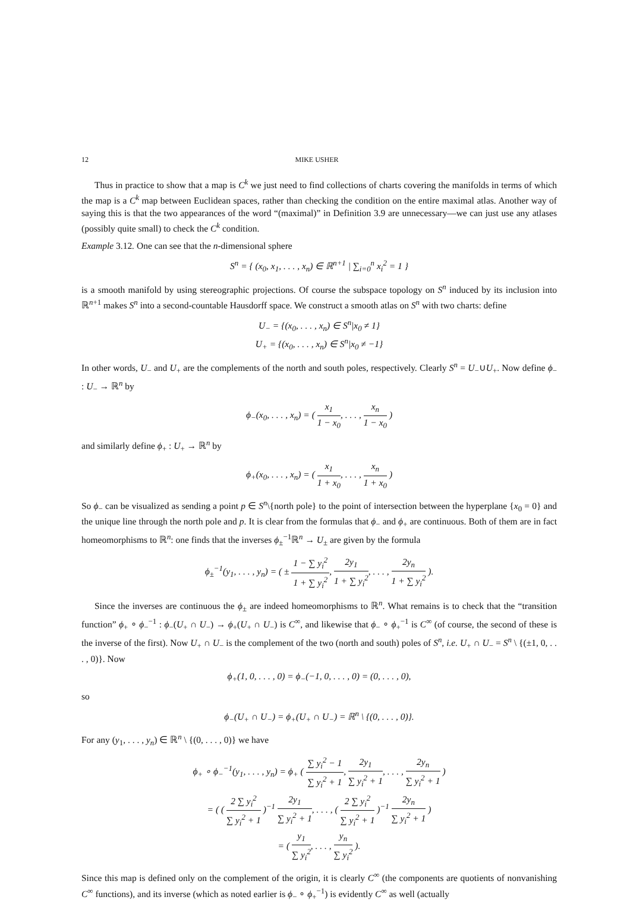12 MIKE USHER
Thus in practice to show that a map is C<sup>k</sup> we just need to find collections of charts covering the manifolds in terms of which the map is a C<sup>k</sup> map between Euclidean spaces, rather than checking the condition on the entire maximal atlas. Another way of saying this is that the two appearances of the word “(maximal)” in Definition 3.9 are unnecessary—we can just use any atlases (possibly quite small) to check the C<sup>k</sup> condition.
Example 3.12. One can see that the n-dimensional sphere
S<sup>n</sup> = { (x<sub>0</sub>, x<sub>1</sub>, . . . , x<sub>n</sub>) ∈ ℝ<sup>n+1</sup> | ∑<sub>i=0</sub><sup>n</sup> x<sub>i</sub><sup>2</sup> = 1 }
is a smooth manifold by using stereographic projections. Of course the subspace topology on S<sup>n</sup> induced by its inclusion into ℝ<sup>n+1</sup> makes S<sup>n</sup> into a second-countable Hausdorff space. We construct a smooth atlas on S<sup>n</sup> with two charts: define
U<sub>−</sub> = {(x<sub>0</sub>, . . . , x<sub>n</sub>) ∈ S<sup>n</sup>|x<sub>0</sub> ≠ 1}
U<sub>+</sub> = {(x<sub>0</sub>, . . . , x<sub>n</sub>) ∈ S<sup>n</sup>|x<sub>0</sub> ≠ −1}
In other words, U<sub>−</sub> and U<sub>+</sub> are the complements of the north and south poles, respectively. Clearly S<sup>n</sup> = U<sub>−</sub>∪U<sub>+</sub>. Now define ϕ<sub>−</sub> : U<sub>−</sub> → ℝ<sup>n</sup> by
ϕ<sub>−</sub>(x<sub>0</sub>, . . . , x<sub>n</sub>) = ( x<sub>1</sub> 1 − x<sub>0</sub>, . . . , x<sub>n</sub> 1 − x<sub>0</sub> )
and similarly define ϕ<sub>+</sub> : U<sub>+</sub> → ℝ<sup>n</sup> by
ϕ<sub>+</sub>(x<sub>0</sub>, . . . , x<sub>n</sub>) = ( x<sub>1</sub> 1 + x<sub>0</sub>, . . . , x<sub>n</sub> 1 + x<sub>0</sub> )
So ϕ<sub>−</sub> can be visualized as sending a point p ∈ S<sup>n</sup>\{north pole} to the point of intersection between the hyperplane {x<sub>0</sub> = 0} and the unique line through the north pole and p. It is clear from the formulas that ϕ<sub>−</sub> and ϕ<sub>+</sub> are continuous. Both of them are in fact homeomorphisms to ℝ<sup>n</sup>: one finds that the inverses ϕ<sub>±</sub><sup>−1</sup>ℝ<sup>n</sup> → U<sub>±</sub> are given by the formula
ϕ<sub>±</sub><sup>−1</sup>(y<sub>1</sub>, . . . , y<sub>n</sub>) = ( ± 1 − ∑ y<sub>i</sub><sup>2</sup> 1 + ∑ y<sub>i</sub><sup>2</sup>, 2y<sub>1</sub> 1 + ∑ y<sub>i</sub><sup>2</sup>, . . . , 2y<sub>n</sub> 1 + ∑ y<sub>i</sub><sup>2</sup> ).
Since the inverses are continuous the ϕ<sub>±</sub> are indeed homeomorphisms to ℝ<sup>n</sup>. What remains is to check that the “transition function” ϕ<sub>+</sub> ∘ ϕ<sub>−</sub><sup>−1</sup> : ϕ<sub>−</sub>(U<sub>+</sub> ∩ U<sub>−</sub>) → ϕ<sub>+</sub>(U<sub>+</sub> ∩ U<sub>−</sub>) is C<sup>∞</sup>, and likewise that ϕ<sub>−</sub> ∘ ϕ<sub>+</sub><sup>−1</sup> is C<sup>∞</sup> (of course, the second of these is the inverse of the first). Now U<sub>+</sub> ∩ U<sub>−</sub> is the complement of the two (north and south) poles of S<sup>n</sup>, i.e. U<sub>+</sub> ∩ U<sub>−</sub> = S<sup>n</sup> \ {(±1, 0, . . . , 0)}. Now
ϕ<sub>+</sub>(1, 0, . . . , 0) = ϕ<sub>−</sub>(−1, 0, . . . , 0) = (0, . . . , 0),
so
ϕ<sub>−</sub>(U<sub>+</sub> ∩ U<sub>−</sub>) = ϕ<sub>+</sub>(U<sub>+</sub> ∩ U<sub>−</sub>) = ℝ<sup>n</sup> \ {(0, . . . , 0)}.
For any (y<sub>1</sub>, . . . , y<sub>n</sub>) ∈ ℝ<sup>n</sup> \ {(0, . . . , 0)} we have
ϕ<sub>+</sub> ∘ ϕ<sub>−</sub><sup>−1</sup>(y<sub>1</sub>, . . . , y<sub>n</sub>) = ϕ<sub>+</sub> ( ∑ y<sub>i</sub><sup>2</sup> − 1 ∑ y<sub>i</sub><sup>2</sup> + 1, 2y<sub>1</sub> ∑ y<sub>i</sub><sup>2</sup> + 1, . . . , 2y<sub>n</sub> ∑ y<sub>i</sub><sup>2</sup> + 1 )
= ( ( 2 ∑ y<sub>i</sub><sup>2</sup> ∑ y<sub>i</sub><sup>2</sup> + 1 )<sup>−1</sup> 2y<sub>1</sub> ∑ y<sub>i</sub><sup>2</sup> + 1, . . . , ( 2 ∑ y<sub>i</sub><sup>2</sup> ∑ y<sub>i</sub><sup>2</sup> + 1 )<sup>−1</sup> 2y<sub>n</sub> ∑ y<sub>i</sub><sup>2</sup> + 1 )
= ( y<sub>1</sub> ∑ y<sub>i</sub><sup>2</sup>, . . . , y<sub>n</sub> ∑ y<sub>i</sub><sup>2</sup> ).
Since this map is defined only on the complement of the origin, it is clearly C<sup>∞</sup> (the components are quotients of nonvanishing C<sup>∞</sup> functions), and its inverse (which as noted earlier is ϕ<sub>−</sub> ∘ ϕ<sub>+</sub><sup>−1</sup>) is evidently C<sup>∞</sup> as well (actually